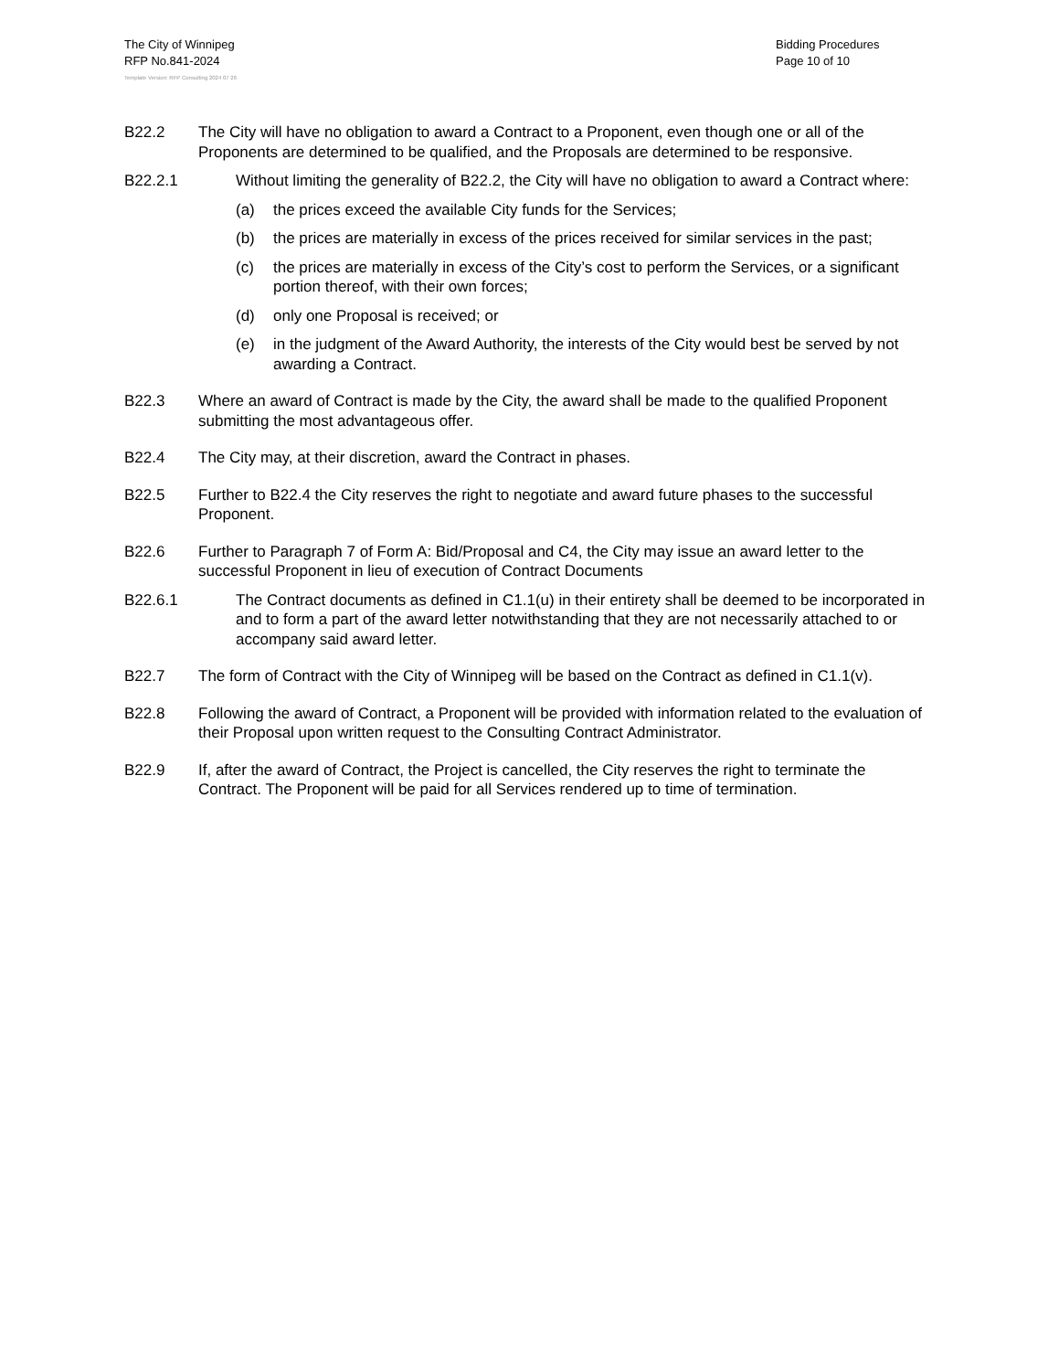The City of Winnipeg
RFP No.841-2024
Bidding Procedures
Page 10 of 10
Template Version: RFP Consulting 2024 07 26
B22.2 The City will have no obligation to award a Contract to a Proponent, even though one or all of the Proponents are determined to be qualified, and the Proposals are determined to be responsive.
B22.2.1 Without limiting the generality of B22.2, the City will have no obligation to award a Contract where:
(a) the prices exceed the available City funds for the Services;
(b) the prices are materially in excess of the prices received for similar services in the past;
(c) the prices are materially in excess of the City’s cost to perform the Services, or a significant portion thereof, with their own forces;
(d) only one Proposal is received; or
(e) in the judgment of the Award Authority, the interests of the City would best be served by not awarding a Contract.
B22.3 Where an award of Contract is made by the City, the award shall be made to the qualified Proponent submitting the most advantageous offer.
B22.4 The City may, at their discretion, award the Contract in phases.
B22.5 Further to B22.4 the City reserves the right to negotiate and award future phases to the successful Proponent.
B22.6 Further to Paragraph 7 of Form A: Bid/Proposal and C4, the City may issue an award letter to the successful Proponent in lieu of execution of Contract Documents
B22.6.1 The Contract documents as defined in C1.1(u) in their entirety shall be deemed to be incorporated in and to form a part of the award letter notwithstanding that they are not necessarily attached to or accompany said award letter.
B22.7 The form of Contract with the City of Winnipeg will be based on the Contract as defined in C1.1(v).
B22.8 Following the award of Contract, a Proponent will be provided with information related to the evaluation of their Proposal upon written request to the Consulting Contract Administrator.
B22.9 If, after the award of Contract, the Project is cancelled, the City reserves the right to terminate the Contract. The Proponent will be paid for all Services rendered up to time of termination.